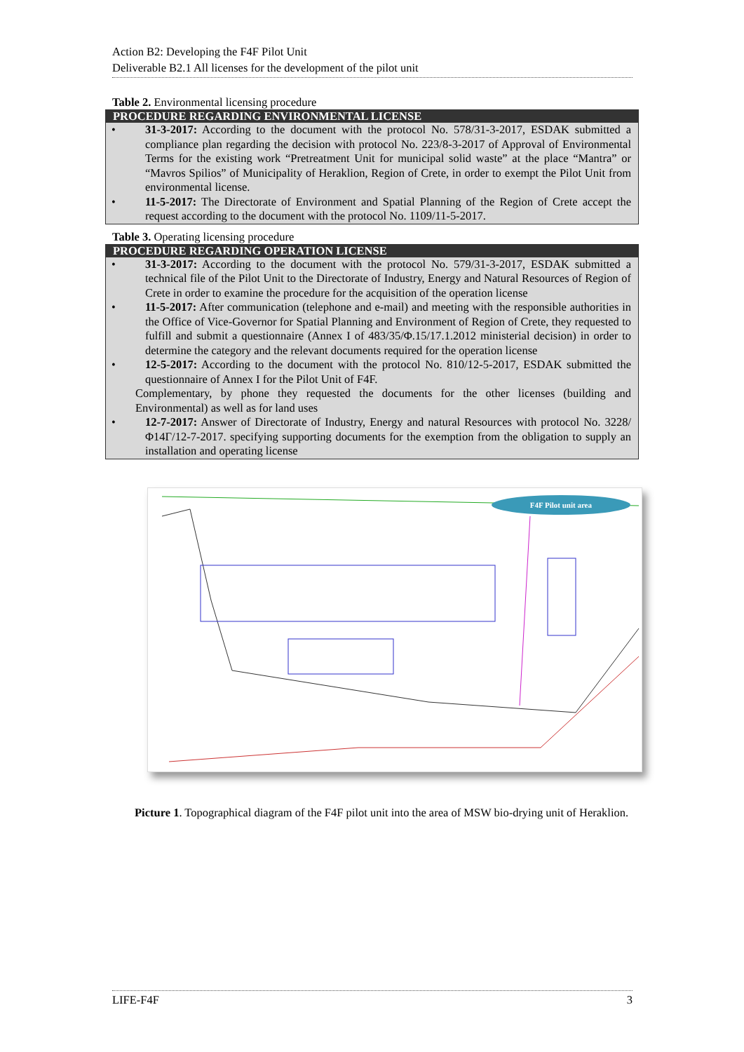Action B2: Developing the F4F Pilot Unit
Deliverable B2.1 All licenses for the development of the pilot unit
Table 2. Environmental licensing procedure
| PROCEDURE REGARDING ENVIRONMENTAL LICENSE |
| --- |
| • 31-3-2017: According to the document with the protocol No. 578/31-3-2017, ESDAK submitted a compliance plan regarding the decision with protocol No. 223/8-3-2017 of Approval of Environmental Terms for the existing work “Pretreatment Unit for municipal solid waste” at the place “Mantra” or “Mavros Spilios” of Municipality of Heraklion, Region of Crete, in order to exempt the Pilot Unit from environmental license. • 11-5-2017: The Directorate of Environment and Spatial Planning of the Region of Crete accept the request according to the document with the protocol No. 1109/11-5-2017. |
Table 3. Operating licensing procedure
| PROCEDURE REGARDING OPERATION LICENSE |
| --- |
| • 31-3-2017: According to the document with the protocol No. 579/31-3-2017, ESDAK submitted a technical file of the Pilot Unit to the Directorate of Industry, Energy and Natural Resources of Region of Crete in order to examine the procedure for the acquisition of the operation license • 11-5-2017: After communication (telephone and e-mail) and meeting with the responsible authorities in the Office of Vice-Governor for Spatial Planning and Environment of Region of Crete, they requested to fulfill and submit a questionnaire (Annex I of 483/35/Φ.15/17.1.2012 ministerial decision) in order to determine the category and the relevant documents required for the operation license • 12-5-2017: According to the document with the protocol No. 810/12-5-2017, ESDAK submitted the questionnaire of Annex I for the Pilot Unit of F4F. Complementary, by phone they requested the documents for the other licenses (building and Environmental) as well as for land uses • 12-7-2017: Answer of Directorate of Industry, Energy and natural Resources with protocol No. 3228/Φ14Γ/12-7-2017. specifying supporting documents for the exemption from the obligation to supply an installation and operating license |
F4F Pilot unit area
Picture 1. Topographical diagram of the F4F pilot unit into the area of MSW bio-drying unit of Heraklion.
LIFE-F4F 3